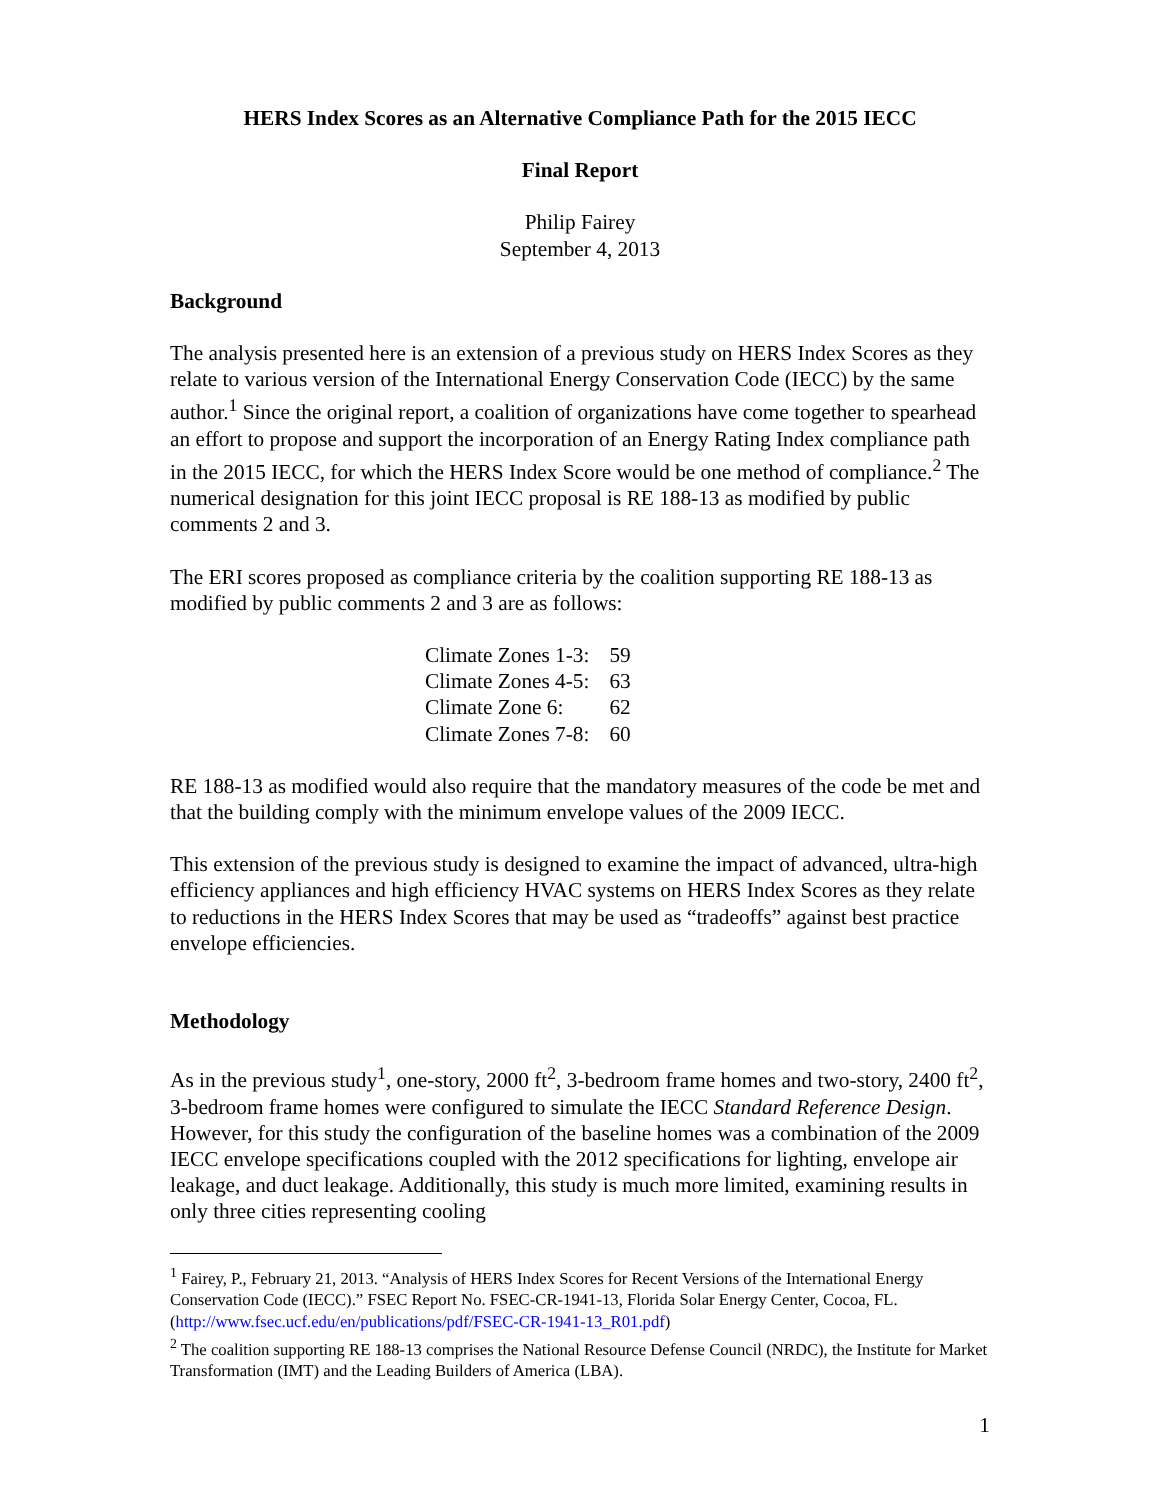HERS Index Scores as an Alternative Compliance Path for the 2015 IECC
Final Report
Philip Fairey
September 4, 2013
Background
The analysis presented here is an extension of a previous study on HERS Index Scores as they relate to various version of the International Energy Conservation Code (IECC) by the same author.<sup>1</sup> Since the original report, a coalition of organizations have come together to spearhead an effort to propose and support the incorporation of an Energy Rating Index compliance path in the 2015 IECC, for which the HERS Index Score would be one method of compliance.<sup>2</sup> The numerical designation for this joint IECC proposal is RE 188-13 as modified by public comments 2 and 3.
The ERI scores proposed as compliance criteria by the coalition supporting RE 188-13 as modified by public comments 2 and 3 are as follows:
| Climate Zones 1-3: | 59 |
| Climate Zones 4-5: | 63 |
| Climate Zone 6: | 62 |
| Climate Zones 7-8: | 60 |
RE 188-13 as modified would also require that the mandatory measures of the code be met and that the building comply with the minimum envelope values of the 2009 IECC.
This extension of the previous study is designed to examine the impact of advanced, ultra-high efficiency appliances and high efficiency HVAC systems on HERS Index Scores as they relate to reductions in the HERS Index Scores that may be used as “tradeoffs” against best practice envelope efficiencies.
Methodology
As in the previous study<sup>1</sup>, one-story, 2000 ft<sup>2</sup>, 3-bedroom frame homes and two-story, 2400 ft<sup>2</sup>, 3-bedroom frame homes were configured to simulate the IECC Standard Reference Design. However, for this study the configuration of the baseline homes was a combination of the 2009 IECC envelope specifications coupled with the 2012 specifications for lighting, envelope air leakage, and duct leakage. Additionally, this study is much more limited, examining results in only three cities representing cooling
<sup>1</sup> Fairey, P., February 21, 2013. “Analysis of HERS Index Scores for Recent Versions of the International Energy Conservation Code (IECC).” FSEC Report No. FSEC-CR-1941-13, Florida Solar Energy Center, Cocoa, FL. (http://www.fsec.ucf.edu/en/publications/pdf/FSEC-CR-1941-13_R01.pdf)
<sup>2</sup> The coalition supporting RE 188-13 comprises the National Resource Defense Council (NRDC), the Institute for Market Transformation (IMT) and the Leading Builders of America (LBA).
1